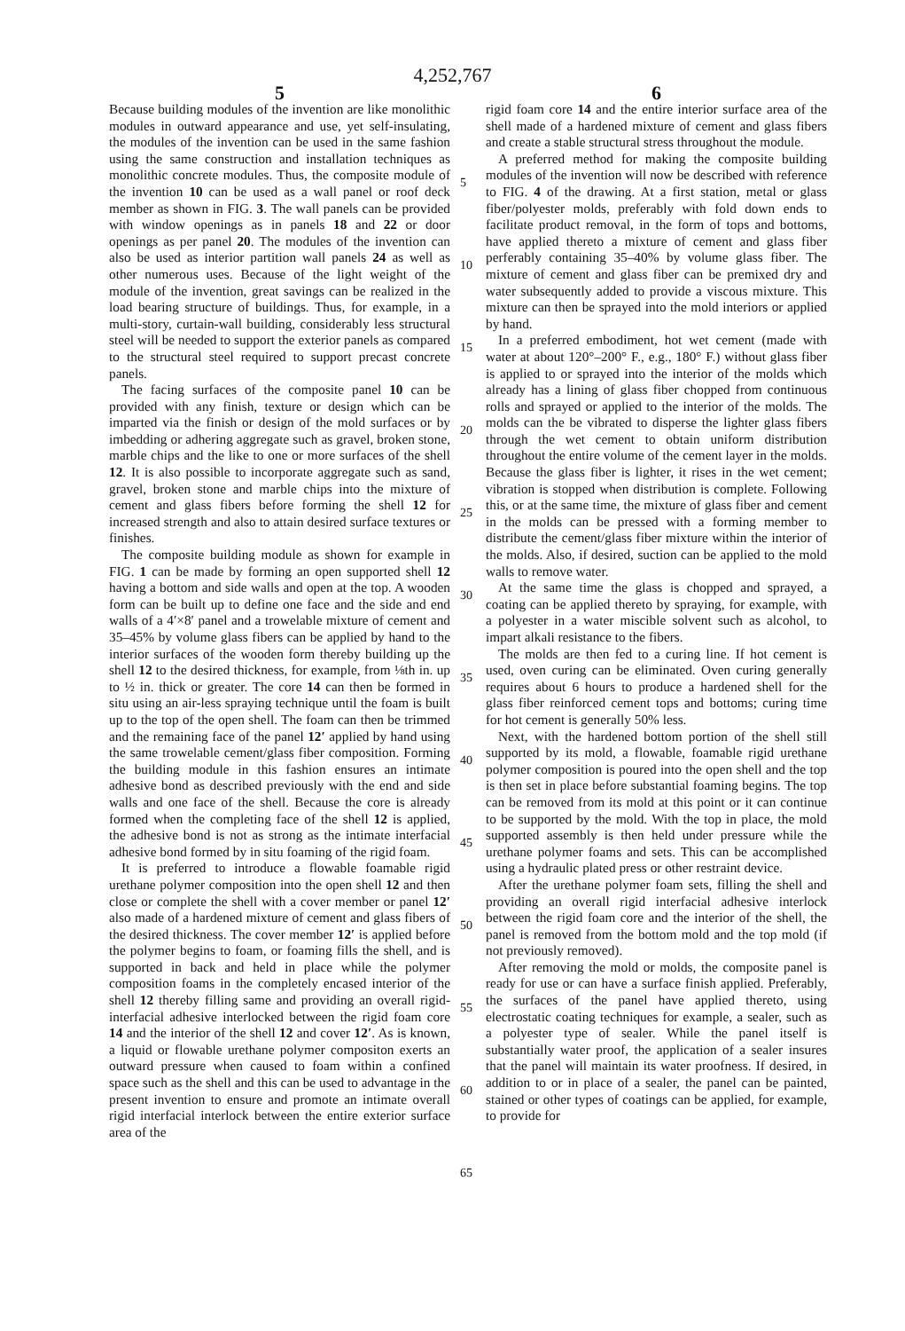4,252,767
5 6
Because building modules of the invention are like monolithic modules in outward appearance and use, yet self-insulating, the modules of the invention can be used in the same fashion using the same construction and installation techniques as monolithic concrete modules. Thus, the composite module of the invention 10 can be used as a wall panel or roof deck member as shown in FIG. 3. The wall panels can be provided with window openings as in panels 18 and 22 or door openings as per panel 20. The modules of the invention can also be used as interior partition wall panels 24 as well as other numerous uses. Because of the light weight of the module of the invention, great savings can be realized in the load bearing structure of buildings. Thus, for example, in a multi-story, curtain-wall building, considerably less structural steel will be needed to support the exterior panels as compared to the structural steel required to support precast concrete panels.
The facing surfaces of the composite panel 10 can be provided with any finish, texture or design which can be imparted via the finish or design of the mold surfaces or by imbedding or adhering aggregate such as gravel, broken stone, marble chips and the like to one or more surfaces of the shell 12. It is also possible to incorporate aggregate such as sand, gravel, broken stone and marble chips into the mixture of cement and glass fibers before forming the shell 12 for increased strength and also to attain desired surface textures or finishes.
The composite building module as shown for example in FIG. 1 can be made by forming an open supported shell 12 having a bottom and side walls and open at the top. A wooden form can be built up to define one face and the side and end walls of a 4′×8′ panel and a trowelable mixture of cement and 35–45% by volume glass fibers can be applied by hand to the interior surfaces of the wooden form thereby building up the shell 12 to the desired thickness, for example, from ⅛th in. up to ½ in. thick or greater. The core 14 can then be formed in situ using an air-less spraying technique until the foam is built up to the top of the open shell. The foam can then be trimmed and the remaining face of the panel 12′ applied by hand using the same trowelable cement/glass fiber composition. Forming the building module in this fashion ensures an intimate adhesive bond as described previously with the end and side walls and one face of the shell. Because the core is already formed when the completing face of the shell 12 is applied, the adhesive bond is not as strong as the intimate interfacial adhesive bond formed by in situ foaming of the rigid foam.
It is preferred to introduce a flowable foamable rigid urethane polymer composition into the open shell 12 and then close or complete the shell with a cover member or panel 12′ also made of a hardened mixture of cement and glass fibers of the desired thickness. The cover member 12′ is applied before the polymer begins to foam, or foaming fills the shell, and is supported in back and held in place while the polymer composition foams in the completely encased interior of the shell 12 thereby filling same and providing an overall rigid-interfacial adhesive interlocked between the rigid foam core 14 and the interior of the shell 12 and cover 12′. As is known, a liquid or flowable urethane polymer compositon exerts an outward pressure when caused to foam within a confined space such as the shell and this can be used to advantage in the present invention to ensure and promote an intimate overall rigid interfacial interlock between the entire exterior surface area of the
rigid foam core 14 and the entire interior surface area of the shell made of a hardened mixture of cement and glass fibers and create a stable structural stress throughout the module.
A preferred method for making the composite building modules of the invention will now be described with reference to FIG. 4 of the drawing. At a first station, metal or glass fiber/polyester molds, preferably with fold down ends to facilitate product removal, in the form of tops and bottoms, have applied thereto a mixture of cement and glass fiber perferably containing 35–40% by volume glass fiber. The mixture of cement and glass fiber can be premixed dry and water subsequently added to provide a viscous mixture. This mixture can then be sprayed into the mold interiors or applied by hand.
In a preferred embodiment, hot wet cement (made with water at about 120°–200° F., e.g., 180° F.) without glass fiber is applied to or sprayed into the interior of the molds which already has a lining of glass fiber chopped from continuous rolls and sprayed or applied to the interior of the molds. The molds can the be vibrated to disperse the lighter glass fibers through the wet cement to obtain uniform distribution throughout the entire volume of the cement layer in the molds. Because the glass fiber is lighter, it rises in the wet cement; vibration is stopped when distribution is complete. Following this, or at the same time, the mixture of glass fiber and cement in the molds can be pressed with a forming member to distribute the cement/glass fiber mixture within the interior of the molds. Also, if desired, suction can be applied to the mold walls to remove water.
At the same time the glass is chopped and sprayed, a coating can be applied thereto by spraying, for example, with a polyester in a water miscible solvent such as alcohol, to impart alkali resistance to the fibers.
The molds are then fed to a curing line. If hot cement is used, oven curing can be eliminated. Oven curing generally requires about 6 hours to produce a hardened shell for the glass fiber reinforced cement tops and bottoms; curing time for hot cement is generally 50% less.
Next, with the hardened bottom portion of the shell still supported by its mold, a flowable, foamable rigid urethane polymer composition is poured into the open shell and the top is then set in place before substantial foaming begins. The top can be removed from its mold at this point or it can continue to be supported by the mold. With the top in place, the mold supported assembly is then held under pressure while the urethane polymer foams and sets. This can be accomplished using a hydraulic plated press or other restraint device.
After the urethane polymer foam sets, filling the shell and providing an overall rigid interfacial adhesive interlock between the rigid foam core and the interior of the shell, the panel is removed from the bottom mold and the top mold (if not previously removed).
After removing the mold or molds, the composite panel is ready for use or can have a surface finish applied. Preferably, the surfaces of the panel have applied thereto, using electrostatic coating techniques for example, a sealer, such as a polyester type of sealer. While the panel itself is substantially water proof, the application of a sealer insures that the panel will maintain its water proofness. If desired, in addition to or in place of a sealer, the panel can be painted, stained or other types of coatings can be applied, for example, to provide for
5
10
15
20
25
30
35
40
45
50
55
60
65